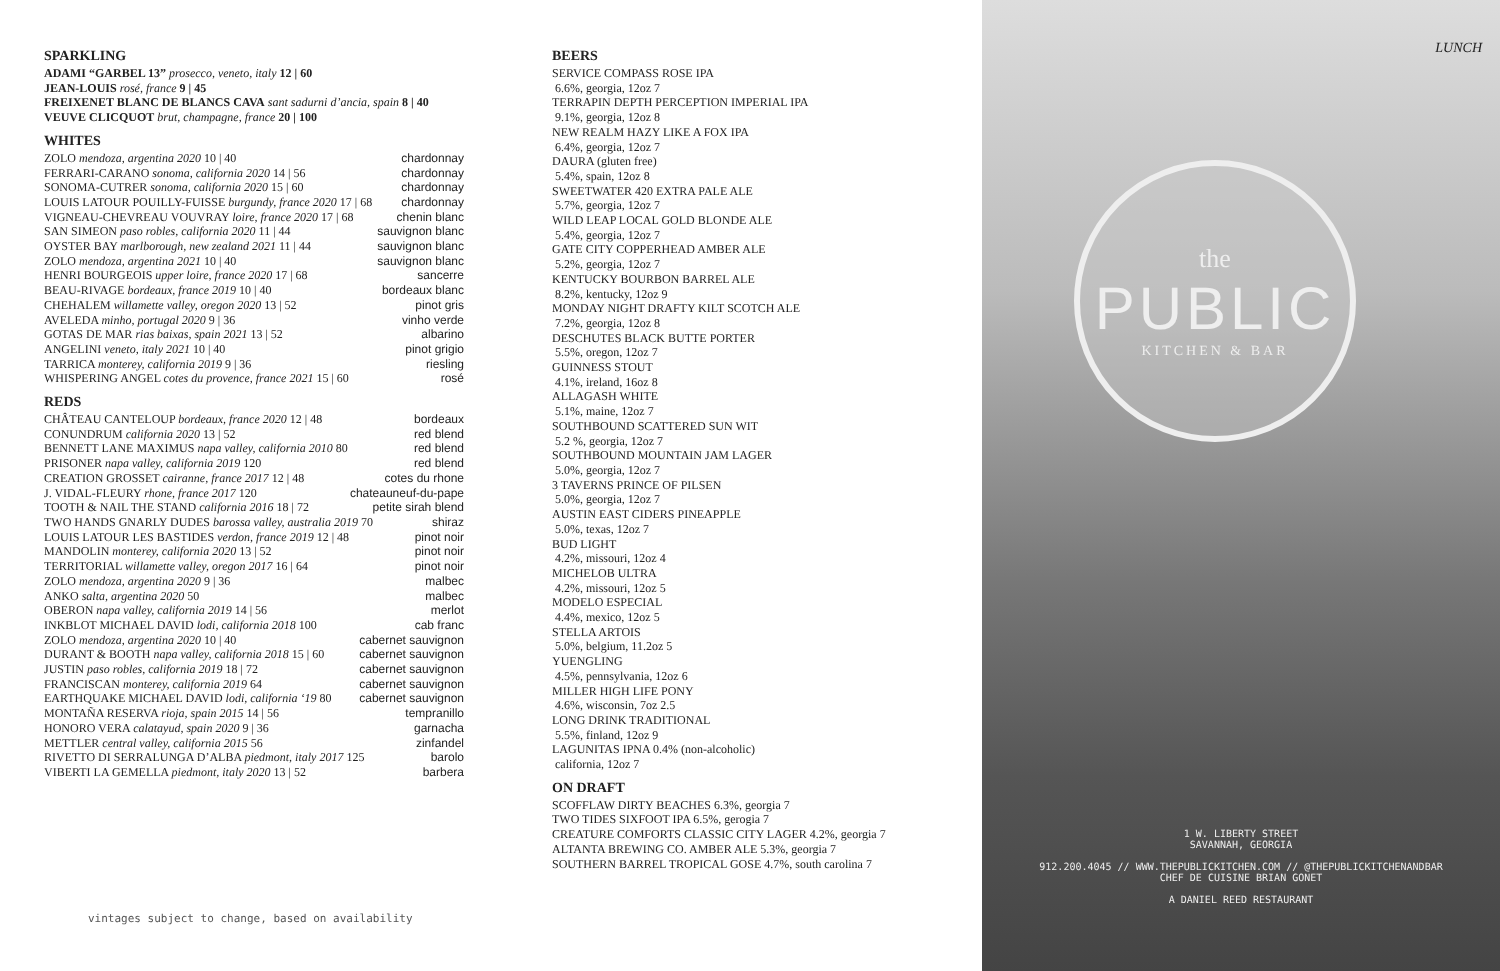SPARKLING
ADAMI “GARBEL 13” prosecco, veneto, italy 12 | 60
JEAN-LOUIS rosé, france 9 | 45
FREIXENET BLANC DE BLANCS CAVA sant sadurni d’ancia, spain 8 | 40
VEUVE CLICQUOT brut, champagne, france 20 | 100
WHITES
ZOLO mendoza, argentina 2020 10 | 40 chardonnay
FERRARI-CARANO sonoma, california 2020 14 | 56 chardonnay
SONOMA-CUTRER sonoma, california 2020 15 | 60 chardonnay
LOUIS LATOUR POUILLY-FUISSE burgundy, france 2020 17 | 68 chardonnay
VIGNEAU-CHEVREAU VOUVRAY loire, france 2020 17 | 68 chenin blanc
SAN SIMEON paso robles, california 2020 11 | 44 sauvignon blanc
OYSTER BAY marlborough, new zealand 2021 11 | 44 sauvignon blanc
ZOLO mendoza, argentina 2021 10 | 40 sauvignon blanc
HENRI BOURGEOIS upper loire, france 2020 17 | 68 sancerre
BEAU-RIVAGE bordeaux, france 2019 10 | 40 bordeaux blanc
CHEHALEM willamette valley, oregon 2020 13 | 52 pinot gris
AVELEDA minho, portugal 2020 9 | 36 vinho verde
GOTAS DE MAR rias baixas, spain 2021 13 | 52 albarino
ANGELINI veneto, italy 2021 10 | 40 pinot grigio
TARRICA monterey, california 2019 9 | 36 riesling
WHISPERING ANGEL cotes du provence, france 2021 15 | 60 rosé
REDS
CHÂTEAU CANTELOUP bordeaux, france 2020 12 | 48 bordeaux
CONUNDRUM california 2020 13 | 52 red blend
BENNETT LANE MAXIMUS napa valley, california 2010 80 red blend
PRISONER napa valley, california 2019 120 red blend
CREATION GROSSET cairanne, france 2017 12 | 48 cotes du rhone
J. VIDAL-FLEURY rhone, france 2017 120 chateauneuf-du-pape
TOOTH & NAIL THE STAND california 2016 18 | 72 petite sirah blend
TWO HANDS GNARLY DUDES barossa valley, australia 2019 70 shiraz
LOUIS LATOUR LES BASTIDES verdon, france 2019 12 | 48 pinot noir
MANDOLIN monterey, california 2020 13 | 52 pinot noir
TERRITORIAL willamette valley, oregon 2017 16 | 64 pinot noir
ZOLO mendoza, argentina 2020 9 | 36 malbec
ANKO salta, argentina 2020 50 malbec
OBERON napa valley, california 2019 14 | 56 merlot
INKBLOT MICHAEL DAVID lodi, california 2018 100 cab franc
ZOLO mendoza, argentina 2020 10 | 40 cabernet sauvignon
DURANT & BOOTH napa valley, california 2018 15 | 60 cabernet sauvignon
JUSTIN paso robles, california 2019 18 | 72 cabernet sauvignon
FRANCISCAN monterey, california 2019 64 cabernet sauvignon
EARTHQUAKE MICHAEL DAVID lodi, california ‘19 80 cabernet sauvignon
MONTAÑA RESERVA rioja, spain 2015 14 | 56 tempranillo
HONORO VERA calatayud, spain 2020 9 | 36 garnacha
METTLER central valley, california 2015 56 zinfandel
RIVETTO DI SERRALUNGA D’ALBA piedmont, italy 2017 125 barolo
VIBERTI LA GEMELLA piedmont, italy 2020 13 | 52 barbera
vintages subject to change, based on availability
BEERS
SERVICE COMPASS ROSE IPA
6.6%, georgia, 12oz 7
TERRAPIN DEPTH PERCEPTION IMPERIAL IPA
9.1%, georgia, 12oz 8
NEW REALM HAZY LIKE A FOX IPA
6.4%, georgia, 12oz 7
DAURA (gluten free)
5.4%, spain, 12oz 8
SWEETWATER 420 EXTRA PALE ALE
5.7%, georgia, 12oz 7
WILD LEAP LOCAL GOLD BLONDE ALE
5.4%, georgia, 12oz 7
GATE CITY COPPERHEAD AMBER ALE
5.2%, georgia, 12oz 7
KENTUCKY BOURBON BARREL ALE
8.2%, kentucky, 12oz 9
MONDAY NIGHT DRAFTY KILT SCOTCH ALE
7.2%, georgia, 12oz 8
DESCHUTES BLACK BUTTE PORTER
5.5%, oregon, 12oz 7
GUINNESS STOUT
4.1%, ireland, 16oz 8
ALLAGASH WHITE
5.1%, maine, 12oz 7
SOUTHBOUND SCATTERED SUN WIT
5.2 %, georgia, 12oz 7
SOUTHBOUND MOUNTAIN JAM LAGER
5.0%, georgia, 12oz 7
3 TAVERNS PRINCE OF PILSEN
5.0%, georgia, 12oz 7
AUSTIN EAST CIDERS PINEAPPLE
5.0%, texas, 12oz 7
BUD LIGHT
4.2%, missouri, 12oz 4
MICHELOB ULTRA
4.2%, missouri, 12oz 5
MODELO ESPECIAL
4.4%, mexico, 12oz 5
STELLA ARTOIS
5.0%, belgium, 11.2oz 5
YUENGLING
4.5%, pennsylvania, 12oz 6
MILLER HIGH LIFE PONY
4.6%, wisconsin, 7oz 2.5
LONG DRINK TRADITIONAL
5.5%, finland, 12oz 9
LAGUNITAS IPNA 0.4% (non-alcoholic)
california, 12oz 7
ON DRAFT
SCOFFLAW DIRTY BEACHES 6.3%, georgia 7
TWO TIDES SIXFOOT IPA 6.5%, gerogia 7
CREATURE COMFORTS CLASSIC CITY LAGER 4.2%, georgia 7
ALTANTA BREWING CO. AMBER ALE 5.3%, georgia 7
SOUTHERN BARREL TROPICAL GOSE 4.7%, south carolina 7
LUNCH
the
PUBLIC
KITCHEN & BAR
1 W. LIBERTY STREET
SAVANNAH, GEORGIA
912.200.4045 // WWW.THEPUBLICKITCHEN.COM // @THEPUBLICKITCHENANDBAR
CHEF DE CUISINE BRIAN GONET
A DANIEL REED RESTAURANT